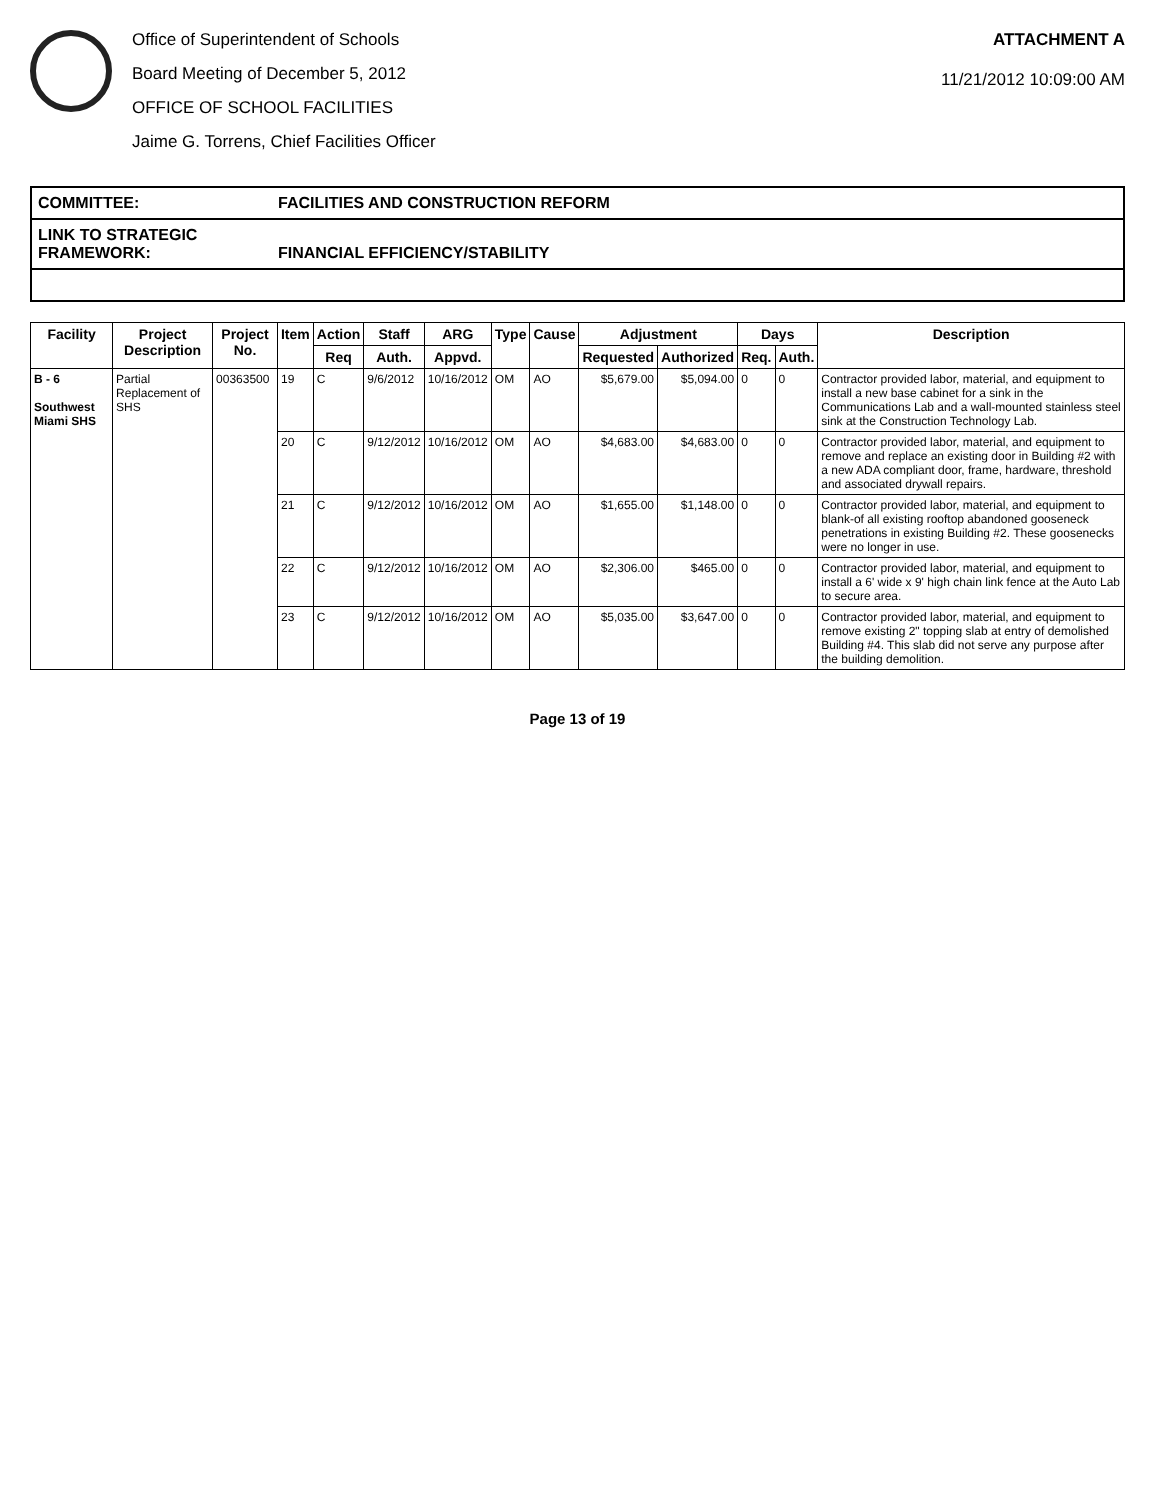Office of Superintendent of Schools
Board Meeting of December 5, 2012
OFFICE OF SCHOOL FACILITIES
Jaime G. Torrens, Chief Facilities Officer
ATTACHMENT A
11/21/2012 10:09:00 AM
COMMITTEE: FACILITIES AND CONSTRUCTION REFORM
LINK TO STRATEGIC FRAMEWORK: FINANCIAL EFFICIENCY/STABILITY
| Facility | Project Description | Project No. | Item | Action | Staff | ARG | Type | Cause | Adjustment | | Days | | Description |
| --- | --- | --- | --- | --- | --- | --- | --- | --- | --- | --- | --- | --- | --- |
| | | | | Req | Auth. | Appvd. | | | Requested | Authorized | Req. | Auth. | |
| B - 6 Southwest Miami SHS | Partial Replacement of SHS | 00363500 | 19 | C | 9/6/2012 | 10/16/2012 | OM | AO | $5,679.00 | $5,094.00 | 0 | 0 | Contractor provided labor, material, and equipment to install a new base cabinet for a sink in the Communications Lab and a wall-mounted stainless steel sink at the Construction Technology Lab. |
| | | | 20 | C | 9/12/2012 | 10/16/2012 | OM | AO | $4,683.00 | $4,683.00 | 0 | 0 | Contractor provided labor, material, and equipment to remove and replace an existing door in Building #2 with a new ADA compliant door, frame, hardware, threshold and associated drywall repairs. |
| | | | 21 | C | 9/12/2012 | 10/16/2012 | OM | AO | $1,655.00 | $1,148.00 | 0 | 0 | Contractor provided labor, material, and equipment to blank-of all existing rooftop abandoned gooseneck penetrations in existing Building #2. These goosenecks were no longer in use. |
| | | | 22 | C | 9/12/2012 | 10/16/2012 | OM | AO | $2,306.00 | $465.00 | 0 | 0 | Contractor provided labor, material, and equipment to install a 6' wide x 9' high chain link fence at the Auto Lab to secure area. |
| | | | 23 | C | 9/12/2012 | 10/16/2012 | OM | AO | $5,035.00 | $3,647.00 | 0 | 0 | Contractor provided labor, material, and equipment to remove existing 2" topping slab at entry of demolished Building #4. This slab did not serve any purpose after the building demolition. |
Page 13 of 19